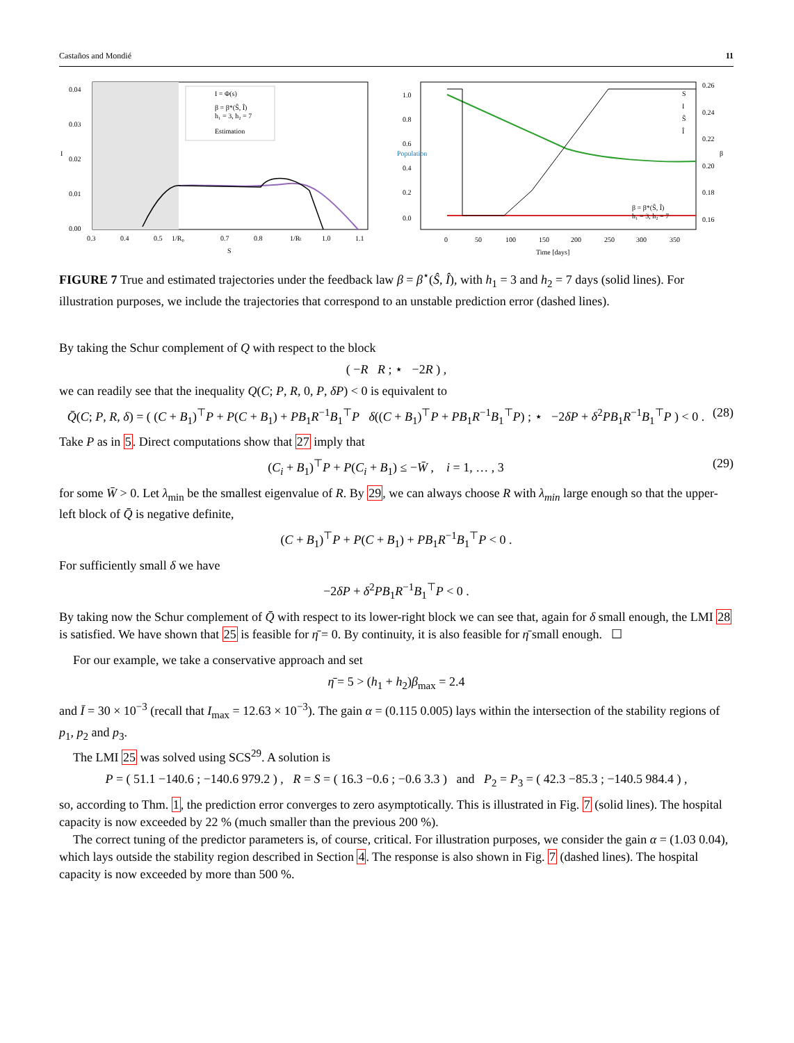Castaños and Mondié 11
0.04
0.03
0.02
0.01
0.00
0.3
0.4
0.5
1/R₀
0.7
0.8
1/Rₜ
1.0
1.1
S
I
I = Φ(s)
β = β*(Ŝ, Î)
h₁ = 3, h₂ = 7
Estimation
1.0
0.8
0.6
0.4
0.2
0.0
0.26
0.24
0.22
0.20
0.18
0.16
0
50
100
150
200
250
300
350
Time [days]
Population
β
S
I
Ŝ
Î
β = β*(Ŝ, Î)
h₁ = 3, h₂ = 7
FIGURE 7 True and estimated trajectories under the feedback law β = β<sup>⋆</sup>(Ŝ, Î), with h<sub>1</sub> = 3 and h<sub>2</sub> = 7 days (solid lines). For illustration purposes, we include the trajectories that correspond to an unstable prediction error (dashed lines).
By taking the Schur complement of Q with respect to the block
( −R R ; ⋆ −2R ) ,
we can readily see that the inequality Q(C; P, R, 0, P, δP) < 0 is equivalent to
Q̄(C; P, R, δ) = ( (C + B<sub>1</sub>)<sup>⊤</sup>P + P(C + B<sub>1</sub>) + PB<sub>1</sub>R<sup>−1</sup>B<sub>1</sub><sup>⊤</sup>P δ((C + B<sub>1</sub>)<sup>⊤</sup>P + PB<sub>1</sub>R<sup>−1</sup>B<sub>1</sub><sup>⊤</sup>P) ; ⋆ −2δP + δ<sup>2</sup>PB<sub>1</sub>R<sup>−1</sup>B<sub>1</sub><sup>⊤</sup>P ) < 0 . (28)
Take P as in 5. Direct computations show that 27 imply that
(C<sub>i</sub> + B<sub>1</sub>)<sup>⊤</sup>P + P(C<sub>i</sub> + B<sub>1</sub>) ≤ −W̄ , i = 1, … , 3 (29)
for some W̄ > 0. Let λ<sub>min</sub> be the smallest eigenvalue of R. By 29, we can always choose R with λ<sub>min</sub> large enough so that the upper-left block of Q̄ is negative definite,
(C + B<sub>1</sub>)<sup>⊤</sup>P + P(C + B<sub>1</sub>) + PB<sub>1</sub>R<sup>−1</sup>B<sub>1</sub><sup>⊤</sup>P < 0 .
For sufficiently small δ we have
−2δP + δ<sup>2</sup>PB<sub>1</sub>R<sup>−1</sup>B<sub>1</sub><sup>⊤</sup>P < 0 .
By taking now the Schur complement of Q̄ with respect to its lower-right block we can see that, again for δ small enough, the LMI 28 is satisfied. We have shown that 25 is feasible for η̄ = 0. By continuity, it is also feasible for η̄ small enough. ☐
For our example, we take a conservative approach and set
η̄ = 5 > (h<sub>1</sub> + h<sub>2</sub>)β<sub>max</sub> = 2.4
and Ī = 30 × 10<sup>−3</sup> (recall that I<sub>max</sub> = 12.63 × 10<sup>−3</sup>). The gain α = (0.115 0.005) lays within the intersection of the stability regions of p<sub>1</sub>, p<sub>2</sub> and p<sub>3</sub>.
The LMI 25 was solved using SCS<sup>29</sup>. A solution is
P = ( 51.1 −140.6 ; −140.6 979.2 ) , R = S = ( 16.3 −0.6 ; −0.6 3.3 ) and P<sub>2</sub> = P<sub>3</sub> = ( 42.3 −85.3 ; −140.5 984.4 ) ,
so, according to Thm. 1, the prediction error converges to zero asymptotically. This is illustrated in Fig. 7 (solid lines). The hospital capacity is now exceeded by 22 % (much smaller than the previous 200 %).
The correct tuning of the predictor parameters is, of course, critical. For illustration purposes, we consider the gain α = (1.03 0.04), which lays outside the stability region described in Section 4. The response is also shown in Fig. 7 (dashed lines). The hospital capacity is now exceeded by more than 500 %.